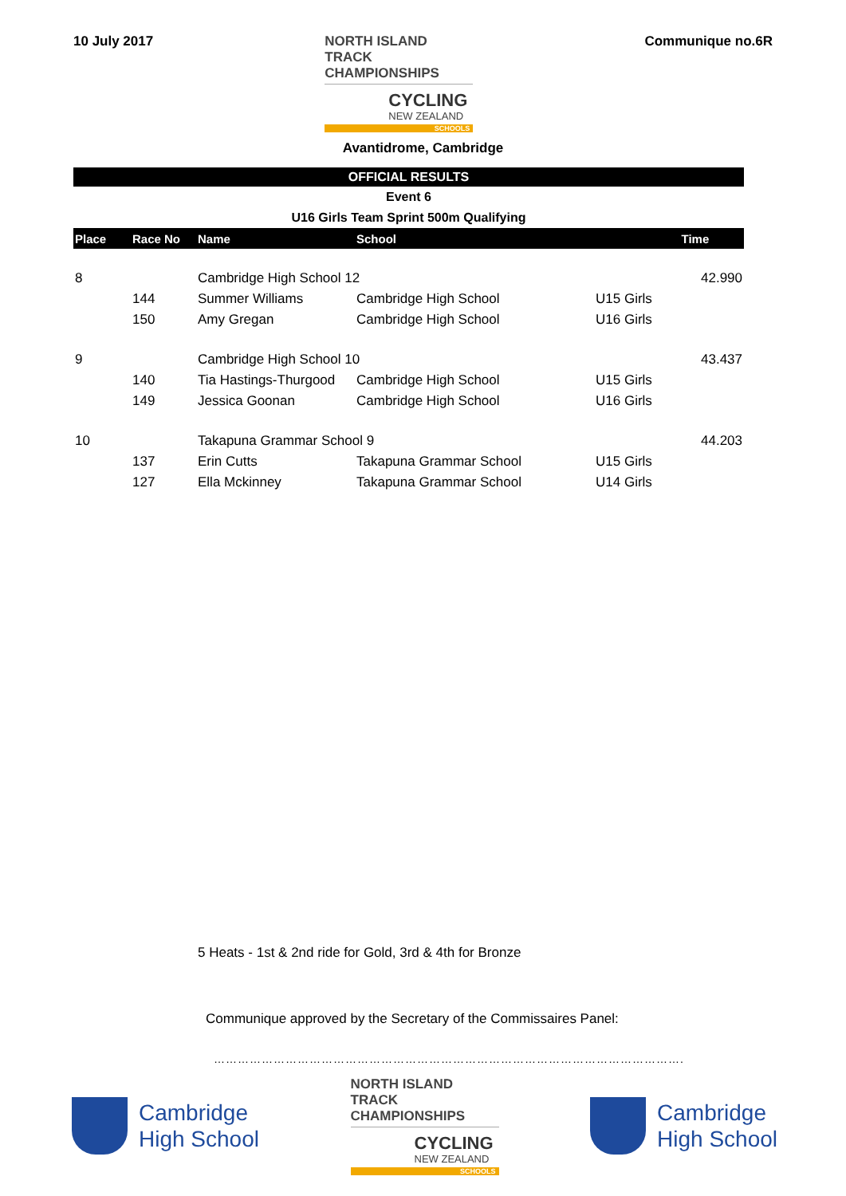10 July 2017
NORTH ISLAND TRACK
CHAMPIONSHIPS
CYCLING
NEW ZEALAND
SCHOOLS
Communique no.6R
Avantidrome, Cambridge
OFFICIAL RESULTS
Event 6
U16 Girls Team Sprint 500m Qualifying
| Place | Race No | Name | School | | Time |
| --- | --- | --- | --- | --- | --- |
| 8 | | Cambridge High School 12 | | | 42.990 |
| | 144 | Summer Williams | Cambridge High School | U15 Girls | |
| | 150 | Amy Gregan | Cambridge High School | U16 Girls | |
| 9 | | Cambridge High School 10 | | | 43.437 |
| | 140 | Tia Hastings-Thurgood | Cambridge High School | U15 Girls | |
| | 149 | Jessica Goonan | Cambridge High School | U16 Girls | |
| 10 | | Takapuna Grammar School 9 | | | 44.203 |
| | 137 | Erin Cutts | Takapuna Grammar School | U15 Girls | |
| | 127 | Ella Mckinney | Takapuna Grammar School | U14 Girls | |
5 Heats - 1st & 2nd ride for Gold, 3rd & 4th for Bronze
Communique approved by the Secretary of the Commissaires Panel:
……………………………………………………………………………………………………….
Cambridge
High School
NORTH ISLAND TRACK
CHAMPIONSHIPS
CYCLING
NEW ZEALAND
SCHOOLS
Cambridge
High School